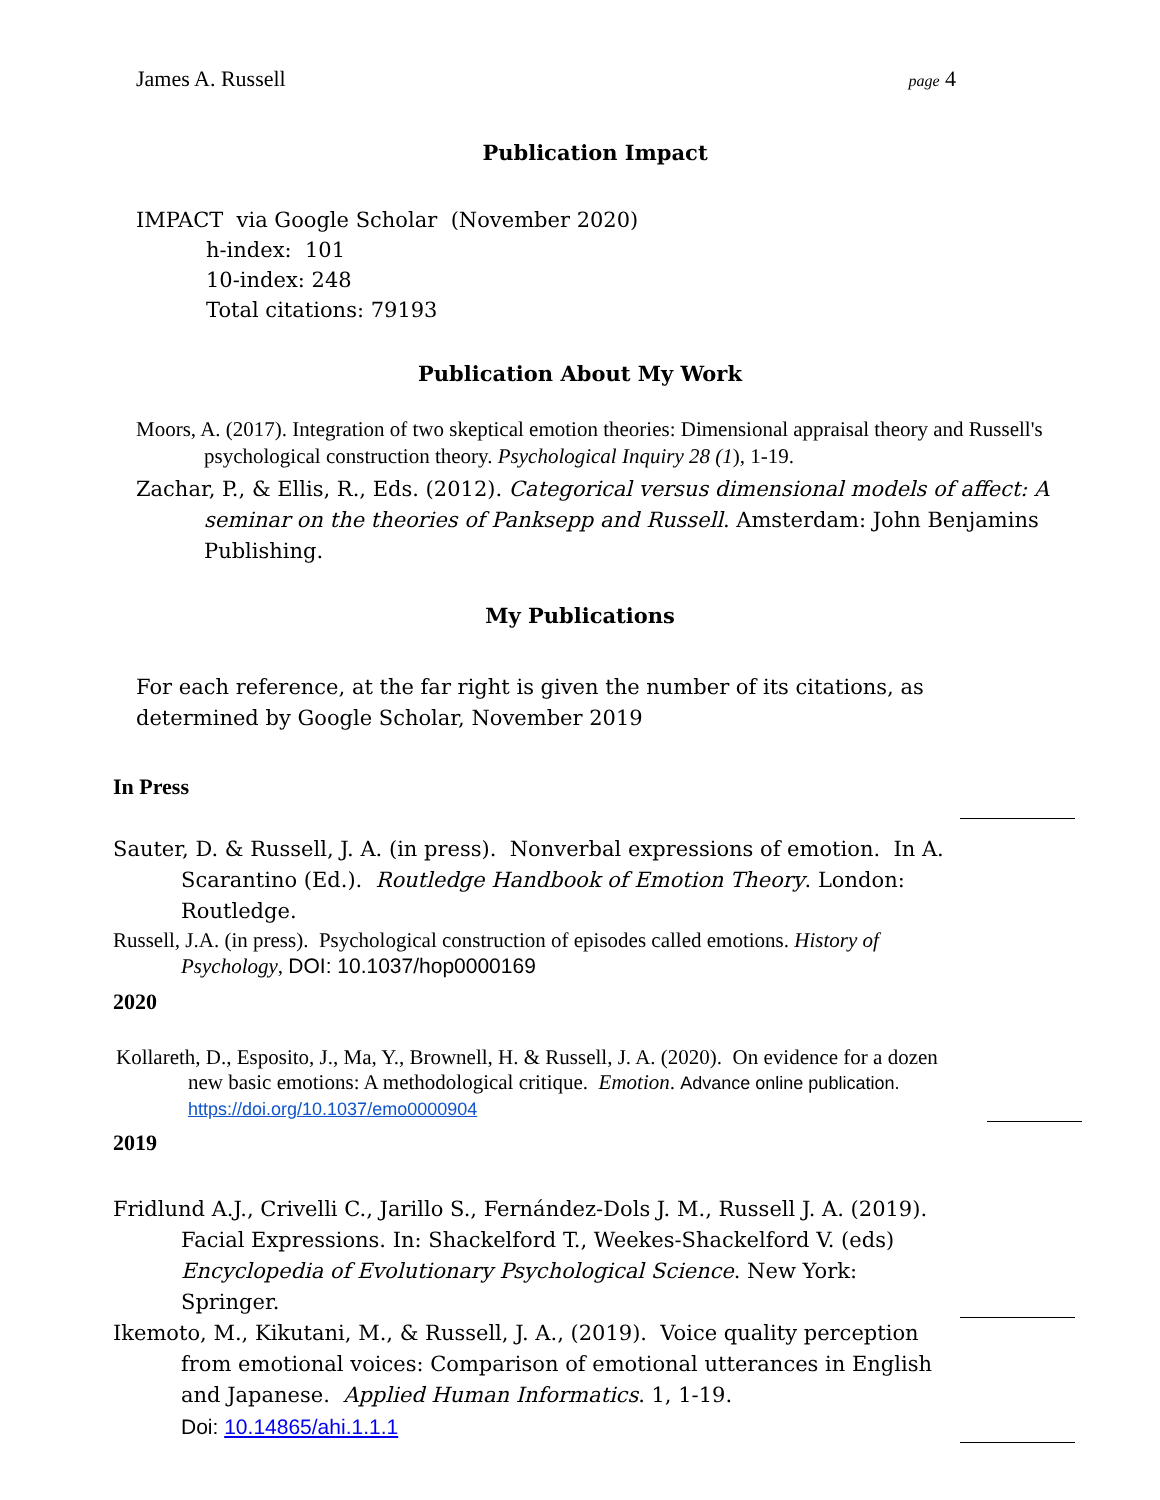James A. Russell page 4
Publication Impact
IMPACT via Google Scholar (November 2020)
h-index: 101
10-index: 248
Total citations: 79193
Publication About My Work
Moors, A. (2017). Integration of two skeptical emotion theories: Dimensional appraisal theory and Russell's psychological construction theory. Psychological Inquiry 28 (1), 1-19.
Zachar, P., & Ellis, R., Eds. (2012). Categorical versus dimensional models of affect: A seminar on the theories of Panksepp and Russell. Amsterdam: John Benjamins Publishing.
My Publications
For each reference, at the far right is given the number of its citations, as determined by Google Scholar, November 2019
In Press
Sauter, D. & Russell, J. A. (in press). Nonverbal expressions of emotion. In A. Scarantino (Ed.). Routledge Handbook of Emotion Theory. London: Routledge.
Russell, J.A. (in press). Psychological construction of episodes called emotions. History of Psychology, DOI: 10.1037/hop0000169
2020
Kollareth, D., Esposito, J., Ma, Y., Brownell, H. & Russell, J. A. (2020). On evidence for a dozen new basic emotions: A methodological critique. Emotion. Advance online publication. https://doi.org/10.1037/emo0000904
2019
Fridlund A.J., Crivelli C., Jarillo S., Fernández-Dols J. M., Russell J. A. (2019). Facial Expressions. In: Shackelford T., Weekes-Shackelford V. (eds) Encyclopedia of Evolutionary Psychological Science. New York: Springer.
Ikemoto, M., Kikutani, M., & Russell, J. A., (2019). Voice quality perception from emotional voices: Comparison of emotional utterances in English and Japanese. Applied Human Informatics. 1, 1-19.
Doi: 10.14865/ahi.1.1.1